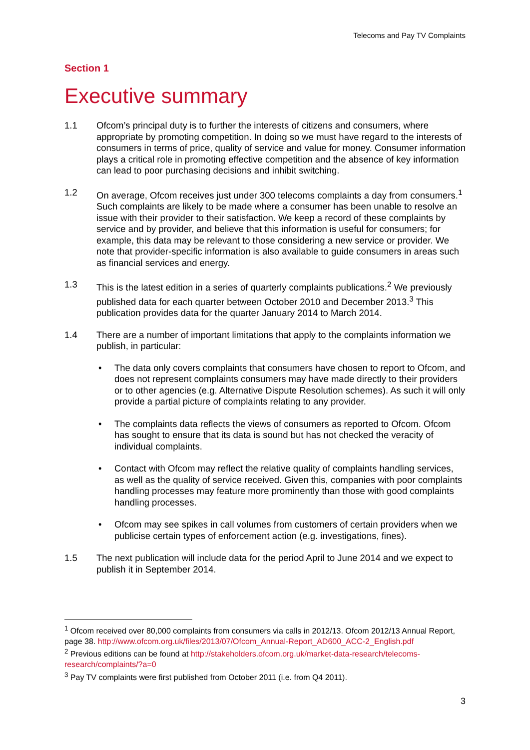Telecoms and Pay TV Complaints
Section 1
Executive summary
1.1 Ofcom’s principal duty is to further the interests of citizens and consumers, where appropriate by promoting competition. In doing so we must have regard to the interests of consumers in terms of price, quality of service and value for money. Consumer information plays a critical role in promoting effective competition and the absence of key information can lead to poor purchasing decisions and inhibit switching.
1.2 On average, Ofcom receives just under 300 telecoms complaints a day from consumers.<sup>1</sup> Such complaints are likely to be made where a consumer has been unable to resolve an issue with their provider to their satisfaction. We keep a record of these complaints by service and by provider, and believe that this information is useful for consumers; for example, this data may be relevant to those considering a new service or provider. We note that provider-specific information is also available to guide consumers in areas such as financial services and energy.
1.3 This is the latest edition in a series of quarterly complaints publications.<sup>2</sup> We previously published data for each quarter between October 2010 and December 2013.<sup>3</sup> This publication provides data for the quarter January 2014 to March 2014.
1.4 There are a number of important limitations that apply to the complaints information we publish, in particular:
• The data only covers complaints that consumers have chosen to report to Ofcom, and does not represent complaints consumers may have made directly to their providers or to other agencies (e.g. Alternative Dispute Resolution schemes). As such it will only provide a partial picture of complaints relating to any provider.
• The complaints data reflects the views of consumers as reported to Ofcom. Ofcom has sought to ensure that its data is sound but has not checked the veracity of individual complaints.
• Contact with Ofcom may reflect the relative quality of complaints handling services, as well as the quality of service received. Given this, companies with poor complaints handling processes may feature more prominently than those with good complaints handling processes.
• Ofcom may see spikes in call volumes from customers of certain providers when we publicise certain types of enforcement action (e.g. investigations, fines).
1.5 The next publication will include data for the period April to June 2014 and we expect to publish it in September 2014.
<sup>1</sup> Ofcom received over 80,000 complaints from consumers via calls in 2012/13. Ofcom 2012/13 Annual Report, page 38. http://www.ofcom.org.uk/files/2013/07/Ofcom_Annual-Report_AD600_ACC-2_English.pdf
<sup>2</sup> Previous editions can be found at http://stakeholders.ofcom.org.uk/market-data-research/telecoms-research/complaints/?a=0
<sup>3</sup> Pay TV complaints were first published from October 2011 (i.e. from Q4 2011).
3